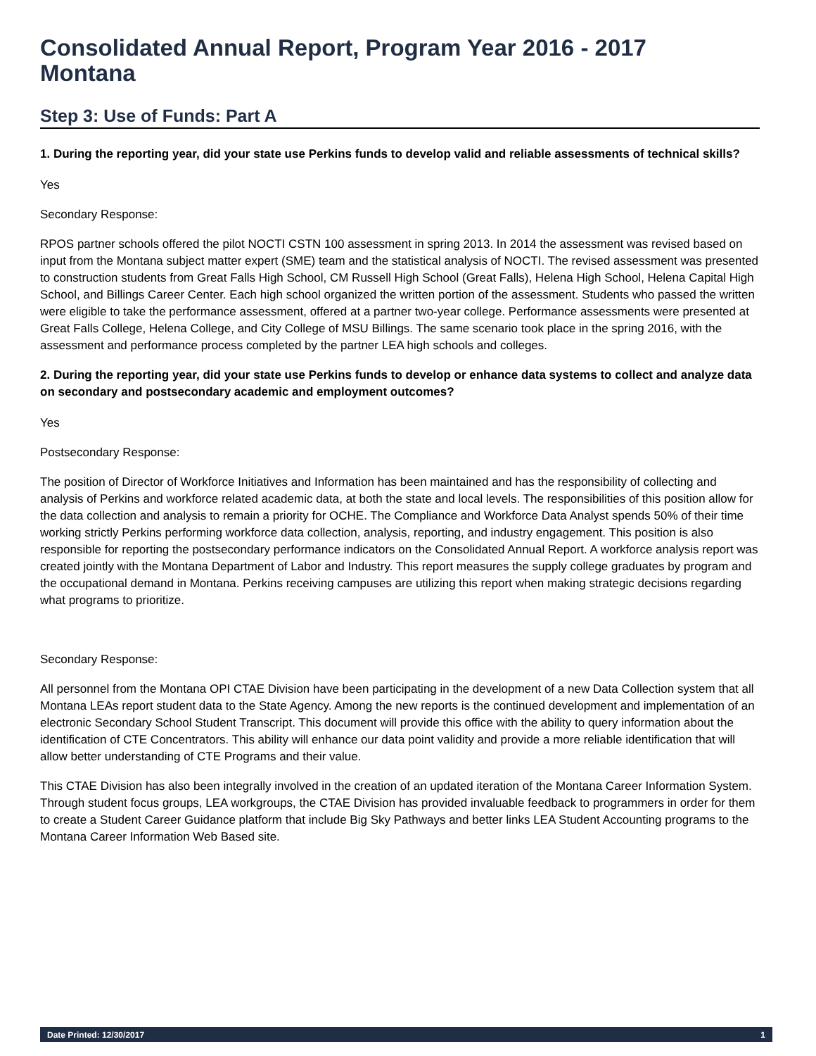Consolidated Annual Report, Program Year 2016 - 2017
Montana
Step 3: Use of Funds: Part A
1. During the reporting year, did your state use Perkins funds to develop valid and reliable assessments of technical skills?
Yes
Secondary Response:
RPOS partner schools offered the pilot NOCTI CSTN 100 assessment in spring 2013. In 2014 the assessment was revised based on input from the Montana subject matter expert (SME) team and the statistical analysis of NOCTI. The revised assessment was presented to construction students from Great Falls High School, CM Russell High School (Great Falls), Helena High School, Helena Capital High School, and Billings Career Center. Each high school organized the written portion of the assessment. Students who passed the written were eligible to take the performance assessment, offered at a partner two-year college. Performance assessments were presented at Great Falls College, Helena College, and City College of MSU Billings. The same scenario took place in the spring 2016, with the assessment and performance process completed by the partner LEA high schools and colleges.
2. During the reporting year, did your state use Perkins funds to develop or enhance data systems to collect and analyze data on secondary and postsecondary academic and employment outcomes?
Yes
Postsecondary Response:
The position of Director of Workforce Initiatives and Information has been maintained and has the responsibility of collecting and analysis of Perkins and workforce related academic data, at both the state and local levels. The responsibilities of this position allow for the data collection and analysis to remain a priority for OCHE. The Compliance and Workforce Data Analyst spends 50% of their time working strictly Perkins performing workforce data collection, analysis, reporting, and industry engagement. This position is also responsible for reporting the postsecondary performance indicators on the Consolidated Annual Report. A workforce analysis report was created jointly with the Montana Department of Labor and Industry. This report measures the supply college graduates by program and the occupational demand in Montana. Perkins receiving campuses are utilizing this report when making strategic decisions regarding what programs to prioritize.
Secondary Response:
All personnel from the Montana OPI CTAE Division have been participating in the development of a new Data Collection system that all Montana LEAs report student data to the State Agency. Among the new reports is the continued development and implementation of an electronic Secondary School Student Transcript. This document will provide this office with the ability to query information about the identification of CTE Concentrators. This ability will enhance our data point validity and provide a more reliable identification that will allow better understanding of CTE Programs and their value.
This CTAE Division has also been integrally involved in the creation of an updated iteration of the Montana Career Information System. Through student focus groups, LEA workgroups, the CTAE Division has provided invaluable feedback to programmers in order for them to create a Student Career Guidance platform that include Big Sky Pathways and better links LEA Student Accounting programs to the Montana Career Information Web Based site.
Date Printed: 12/30/2017 1